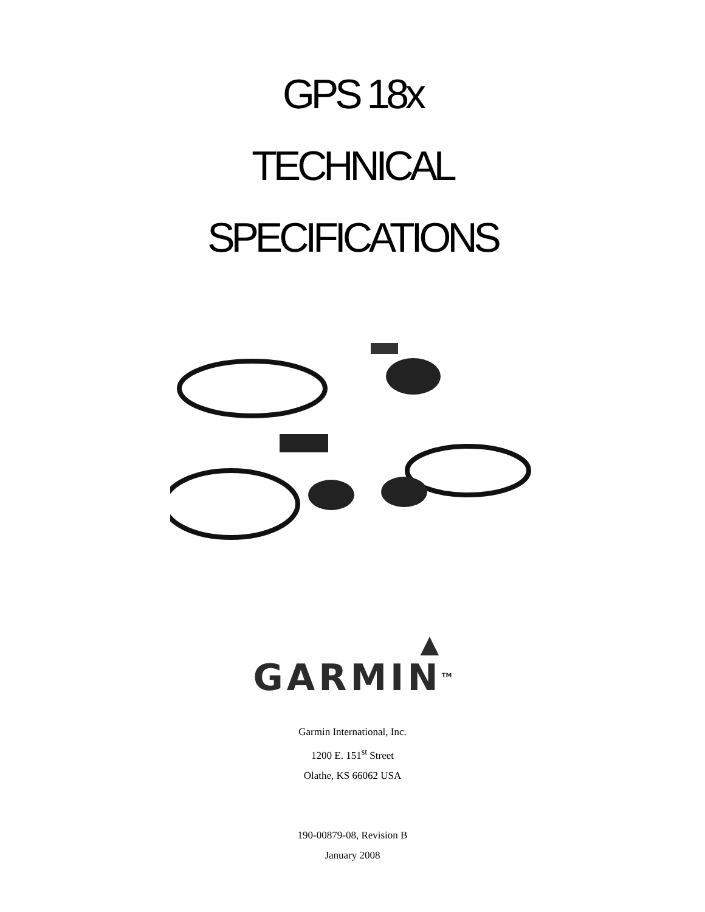GPS 18x
TECHNICAL
SPECIFICATIONS
▲
GARMIN<sup>TM</sup>
Garmin International, Inc.
1200 E. 151<sup>st</sup> Street
Olathe, KS 66062 USA
190-00879-08, Revision B
January 2008